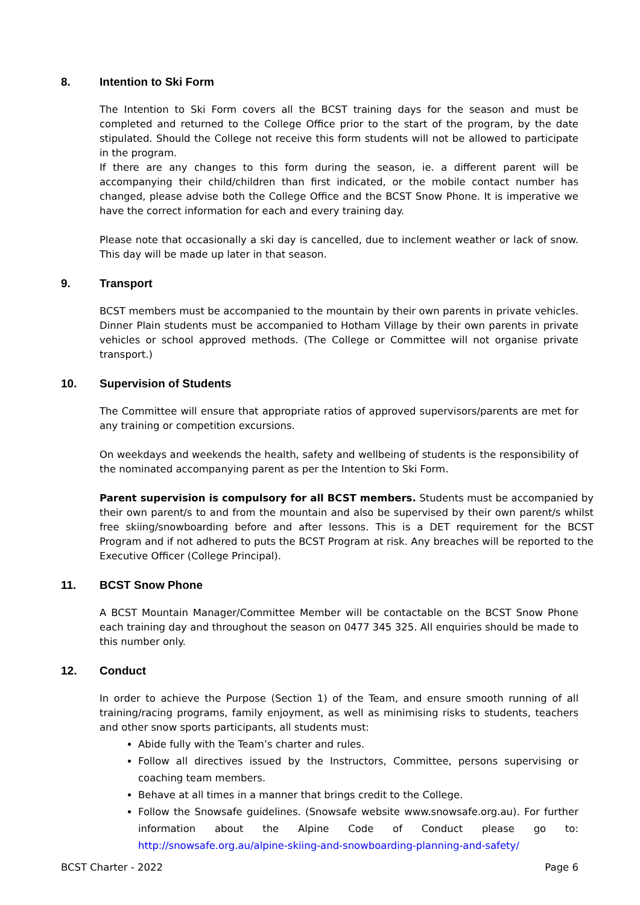8. Intention to Ski Form
The Intention to Ski Form covers all the BCST training days for the season and must be completed and returned to the College Office prior to the start of the program, by the date stipulated. Should the College not receive this form students will not be allowed to participate in the program.
If there are any changes to this form during the season, ie. a different parent will be accompanying their child/children than first indicated, or the mobile contact number has changed, please advise both the College Office and the BCST Snow Phone. It is imperative we have the correct information for each and every training day.
Please note that occasionally a ski day is cancelled, due to inclement weather or lack of snow. This day will be made up later in that season.
9. Transport
BCST members must be accompanied to the mountain by their own parents in private vehicles. Dinner Plain students must be accompanied to Hotham Village by their own parents in private vehicles or school approved methods. (The College or Committee will not organise private transport.)
10. Supervision of Students
The Committee will ensure that appropriate ratios of approved supervisors/parents are met for any training or competition excursions.
On weekdays and weekends the health, safety and wellbeing of students is the responsibility of the nominated accompanying parent as per the Intention to Ski Form.
Parent supervision is compulsory for all BCST members. Students must be accompanied by their own parent/s to and from the mountain and also be supervised by their own parent/s whilst free skiing/snowboarding before and after lessons. This is a DET requirement for the BCST Program and if not adhered to puts the BCST Program at risk. Any breaches will be reported to the Executive Officer (College Principal).
11. BCST Snow Phone
A BCST Mountain Manager/Committee Member will be contactable on the BCST Snow Phone each training day and throughout the season on 0477 345 325. All enquiries should be made to this number only.
12. Conduct
In order to achieve the Purpose (Section 1) of the Team, and ensure smooth running of all training/racing programs, family enjoyment, as well as minimising risks to students, teachers and other snow sports participants, all students must:
Abide fully with the Team’s charter and rules.
Follow all directives issued by the Instructors, Committee, persons supervising or coaching team members.
Behave at all times in a manner that brings credit to the College.
Follow the Snowsafe guidelines. (Snowsafe website www.snowsafe.org.au). For further information about the Alpine Code of Conduct please go to: http://snowsafe.org.au/alpine-skiing-and-snowboarding-planning-and-safety/
BCST Charter - 2022 Page 6